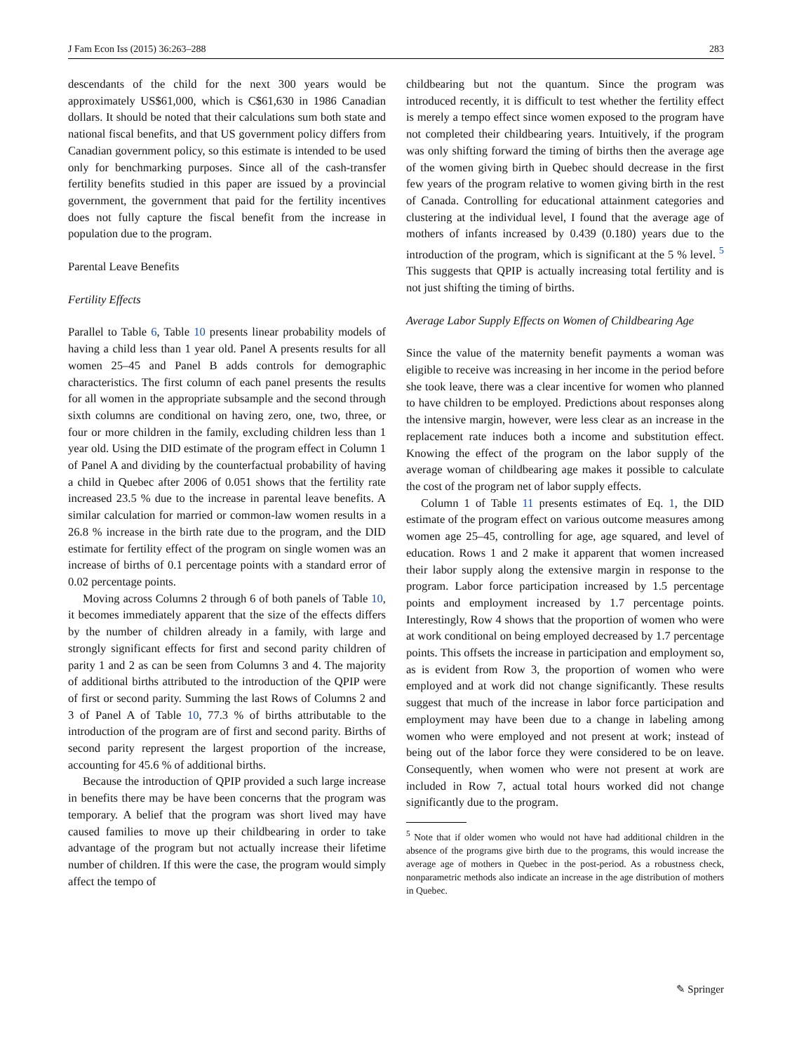J Fam Econ Iss (2015) 36:263–288 283
descendants of the child for the next 300 years would be approximately US$61,000, which is C$61,630 in 1986 Canadian dollars. It should be noted that their calculations sum both state and national fiscal benefits, and that US government policy differs from Canadian government policy, so this estimate is intended to be used only for benchmarking purposes. Since all of the cash-transfer fertility benefits studied in this paper are issued by a provincial government, the government that paid for the fertility incentives does not fully capture the fiscal benefit from the increase in population due to the program.
Parental Leave Benefits
Fertility Effects
Parallel to Table 6, Table 10 presents linear probability models of having a child less than 1 year old. Panel A presents results for all women 25–45 and Panel B adds controls for demographic characteristics. The first column of each panel presents the results for all women in the appropriate subsample and the second through sixth columns are conditional on having zero, one, two, three, or four or more children in the family, excluding children less than 1 year old. Using the DID estimate of the program effect in Column 1 of Panel A and dividing by the counterfactual probability of having a child in Quebec after 2006 of 0.051 shows that the fertility rate increased 23.5 % due to the increase in parental leave benefits. A similar calculation for married or common-law women results in a 26.8 % increase in the birth rate due to the program, and the DID estimate for fertility effect of the program on single women was an increase of births of 0.1 percentage points with a standard error of 0.02 percentage points.
Moving across Columns 2 through 6 of both panels of Table 10, it becomes immediately apparent that the size of the effects differs by the number of children already in a family, with large and strongly significant effects for first and second parity children of parity 1 and 2 as can be seen from Columns 3 and 4. The majority of additional births attributed to the introduction of the QPIP were of first or second parity. Summing the last Rows of Columns 2 and 3 of Panel A of Table 10, 77.3 % of births attributable to the introduction of the program are of first and second parity. Births of second parity represent the largest proportion of the increase, accounting for 45.6 % of additional births.
Because the introduction of QPIP provided a such large increase in benefits there may be have been concerns that the program was temporary. A belief that the program was short lived may have caused families to move up their childbearing in order to take advantage of the program but not actually increase their lifetime number of children. If this were the case, the program would simply affect the tempo of
childbearing but not the quantum. Since the program was introduced recently, it is difficult to test whether the fertility effect is merely a tempo effect since women exposed to the program have not completed their childbearing years. Intuitively, if the program was only shifting forward the timing of births then the average age of the women giving birth in Quebec should decrease in the first few years of the program relative to women giving birth in the rest of Canada. Controlling for educational attainment categories and clustering at the individual level, I found that the average age of mothers of infants increased by 0.439 (0.180) years due to the introduction of the program, which is significant at the 5 % level. <sup>5</sup> This suggests that QPIP is actually increasing total fertility and is not just shifting the timing of births.
Average Labor Supply Effects on Women of Childbearing Age
Since the value of the maternity benefit payments a woman was eligible to receive was increasing in her income in the period before she took leave, there was a clear incentive for women who planned to have children to be employed. Predictions about responses along the intensive margin, however, were less clear as an increase in the replacement rate induces both a income and substitution effect. Knowing the effect of the program on the labor supply of the average woman of childbearing age makes it possible to calculate the cost of the program net of labor supply effects.
Column 1 of Table 11 presents estimates of Eq. 1, the DID estimate of the program effect on various outcome measures among women age 25–45, controlling for age, age squared, and level of education. Rows 1 and 2 make it apparent that women increased their labor supply along the extensive margin in response to the program. Labor force participation increased by 1.5 percentage points and employment increased by 1.7 percentage points. Interestingly, Row 4 shows that the proportion of women who were at work conditional on being employed decreased by 1.7 percentage points. This offsets the increase in participation and employment so, as is evident from Row 3, the proportion of women who were employed and at work did not change significantly. These results suggest that much of the increase in labor force participation and employment may have been due to a change in labeling among women who were employed and not present at work; instead of being out of the labor force they were considered to be on leave. Consequently, when women who were not present at work are included in Row 7, actual total hours worked did not change significantly due to the program.
<sup>5</sup> Note that if older women who would not have had additional children in the absence of the programs give birth due to the programs, this would increase the average age of mothers in Quebec in the post-period. As a robustness check, nonparametric methods also indicate an increase in the age distribution of mothers in Quebec.
✎ Springer